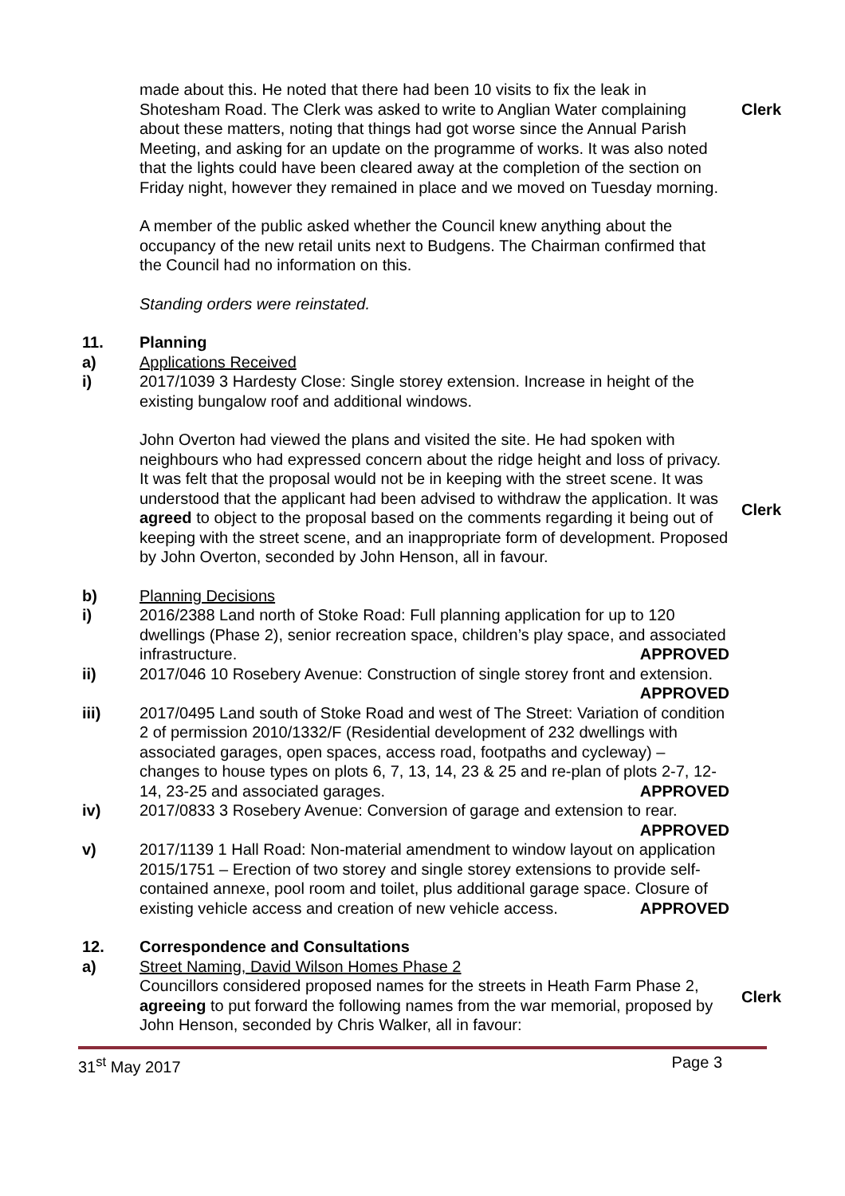made about this. He noted that there had been 10 visits to fix the leak in Shotesham Road. The Clerk was asked to write to Anglian Water complaining about these matters, noting that things had got worse since the Annual Parish Meeting, and asking for an update on the programme of works. It was also noted that the lights could have been cleared away at the completion of the section on Friday night, however they remained in place and we moved on Tuesday morning.
Clerk
A member of the public asked whether the Council knew anything about the occupancy of the new retail units next to Budgens. The Chairman confirmed that the Council had no information on this.
Standing orders were reinstated.
11. Planning
a) Applications Received
i) 2017/1039 3 Hardesty Close: Single storey extension. Increase in height of the existing bungalow roof and additional windows.
John Overton had viewed the plans and visited the site. He had spoken with neighbours who had expressed concern about the ridge height and loss of privacy. It was felt that the proposal would not be in keeping with the street scene. It was understood that the applicant had been advised to withdraw the application. It was agreed to object to the proposal based on the comments regarding it being out of keeping with the street scene, and an inappropriate form of development. Proposed by John Overton, seconded by John Henson, all in favour.
Clerk
b) Planning Decisions
i) 2016/2388 Land north of Stoke Road: Full planning application for up to 120 dwellings (Phase 2), senior recreation space, children’s play space, and associated infrastructure. APPROVED
ii) 2017/046 10 Rosebery Avenue: Construction of single storey front and extension. APPROVED
iii) 2017/0495 Land south of Stoke Road and west of The Street: Variation of condition 2 of permission 2010/1332/F (Residential development of 232 dwellings with associated garages, open spaces, access road, footpaths and cycleway) – changes to house types on plots 6, 7, 13, 14, 23 & 25 and re-plan of plots 2-7, 12-14, 23-25 and associated garages. APPROVED
iv) 2017/0833 3 Rosebery Avenue: Conversion of garage and extension to rear.
APPROVED
v) 2017/1139 1 Hall Road: Non-material amendment to window layout on application 2015/1751 – Erection of two storey and single storey extensions to provide self-contained annexe, pool room and toilet, plus additional garage space. Closure of existing vehicle access and creation of new vehicle access. APPROVED
12. Correspondence and Consultations
a) Street Naming, David Wilson Homes Phase 2
Councillors considered proposed names for the streets in Heath Farm Phase 2, agreeing to put forward the following names from the war memorial, proposed by John Henson, seconded by Chris Walker, all in favour:
Clerk
31<sup>st</sup> May 2017 Page 3